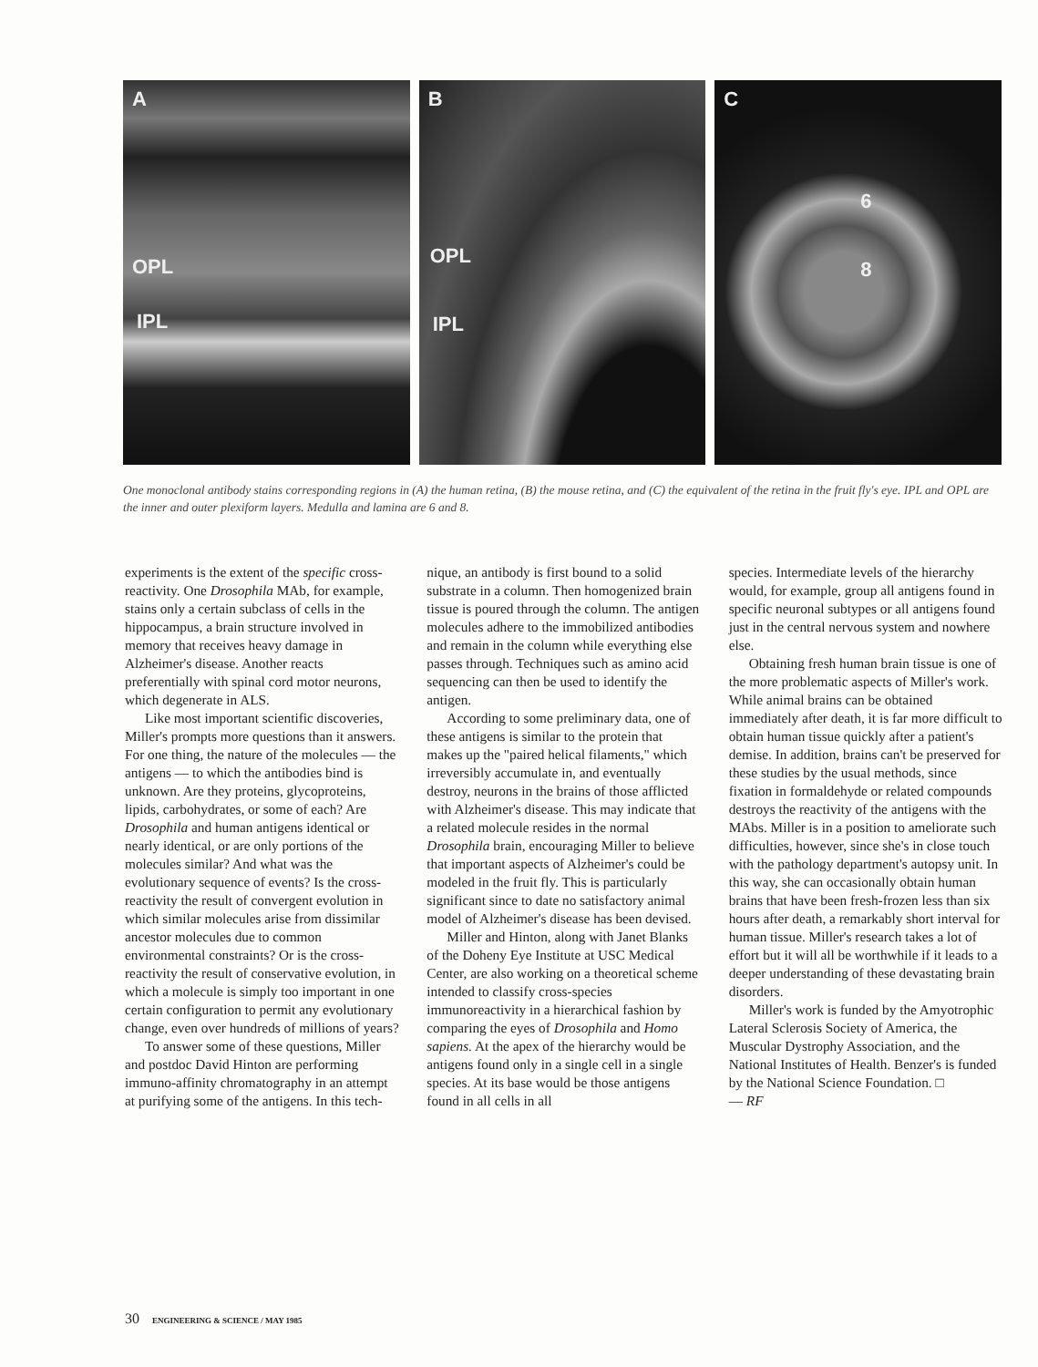A
OPL
IPL
B
OPL
IPL
C
6
8
One monoclonal antibody stains corresponding regions in (A) the human retina, (B) the mouse retina, and (C) the equivalent of the retina in the fruit fly's eye. IPL and OPL are the inner and outer plexiform layers. Medulla and lamina are 6 and 8.
experiments is the extent of the specific cross-reactivity. One Drosophila MAb, for example, stains only a certain subclass of cells in the hippocampus, a brain structure involved in memory that receives heavy damage in Alzheimer's disease. Another reacts preferentially with spinal cord motor neurons, which degenerate in ALS.
Like most important scientific discoveries, Miller's prompts more questions than it answers. For one thing, the nature of the molecules — the antigens — to which the antibodies bind is unknown. Are they proteins, glycoproteins, lipids, carbohydrates, or some of each? Are Drosophila and human antigens identical or nearly identical, or are only portions of the molecules similar? And what was the evolutionary sequence of events? Is the cross-reactivity the result of convergent evolution in which similar molecules arise from dissimilar ancestor molecules due to common environmental constraints? Or is the cross-reactivity the result of conservative evolution, in which a molecule is simply too important in one certain configuration to permit any evolutionary change, even over hundreds of millions of years?
To answer some of these questions, Miller and postdoc David Hinton are performing immuno-affinity chromatography in an attempt at purifying some of the antigens. In this tech-
nique, an antibody is first bound to a solid substrate in a column. Then homogenized brain tissue is poured through the column. The antigen molecules adhere to the immobilized antibodies and remain in the column while everything else passes through. Techniques such as amino acid sequencing can then be used to identify the antigen.
According to some preliminary data, one of these antigens is similar to the protein that makes up the "paired helical filaments," which irreversibly accumulate in, and eventually destroy, neurons in the brains of those afflicted with Alzheimer's disease. This may indicate that a related molecule resides in the normal Drosophila brain, encouraging Miller to believe that important aspects of Alzheimer's could be modeled in the fruit fly. This is particularly significant since to date no satisfactory animal model of Alzheimer's disease has been devised.
Miller and Hinton, along with Janet Blanks of the Doheny Eye Institute at USC Medical Center, are also working on a theoretical scheme intended to classify cross-species immunoreactivity in a hierarchical fashion by comparing the eyes of Drosophila and Homo sapiens. At the apex of the hierarchy would be antigens found only in a single cell in a single species. At its base would be those antigens found in all cells in all
species. Intermediate levels of the hierarchy would, for example, group all antigens found in specific neuronal subtypes or all antigens found just in the central nervous system and nowhere else.
Obtaining fresh human brain tissue is one of the more problematic aspects of Miller's work. While animal brains can be obtained immediately after death, it is far more difficult to obtain human tissue quickly after a patient's demise. In addition, brains can't be preserved for these studies by the usual methods, since fixation in formaldehyde or related compounds destroys the reactivity of the antigens with the MAbs. Miller is in a position to ameliorate such difficulties, however, since she's in close touch with the pathology department's autopsy unit. In this way, she can occasionally obtain human brains that have been fresh-frozen less than six hours after death, a remarkably short interval for human tissue. Miller's research takes a lot of effort but it will all be worthwhile if it leads to a deeper understanding of these devastating brain disorders.
Miller's work is funded by the Amyotrophic Lateral Sclerosis Society of America, the Muscular Dystrophy Association, and the National Institutes of Health. Benzer's is funded by the National Science Foundation. □
— RF
30 ENGINEERING & SCIENCE / MAY 1985